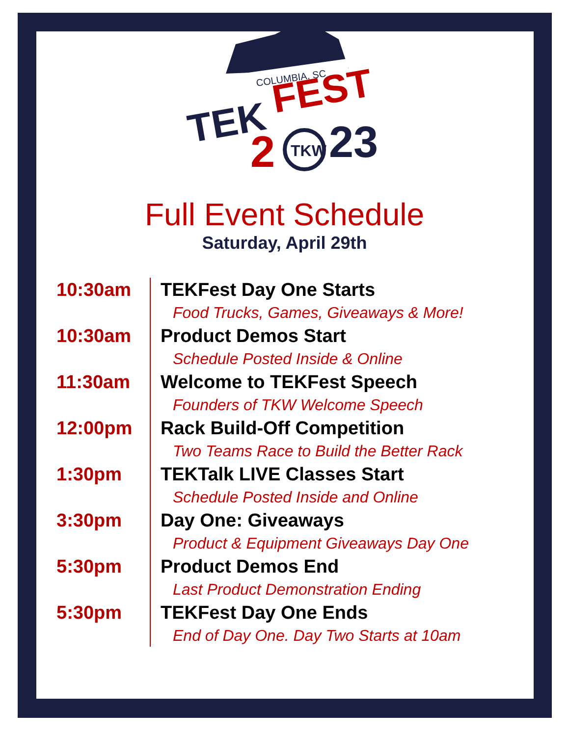COLUMBIA, SC
TEK
FEST
2
TKW
23
Full Event Schedule
Saturday, April 29th
| 10:30am | TEKFest Day One Starts Food Trucks, Games, Giveaways & More! |
| 10:30am | Product Demos Start Schedule Posted Inside & Online |
| 11:30am | Welcome to TEKFest Speech Founders of TKW Welcome Speech |
| 12:00pm | Rack Build-Off Competition Two Teams Race to Build the Better Rack |
| 1:30pm | TEKTalk LIVE Classes Start Schedule Posted Inside and Online |
| 3:30pm | Day One: Giveaways Product & Equipment Giveaways Day One |
| 5:30pm | Product Demos End Last Product Demonstration Ending |
| 5:30pm | TEKFest Day One Ends End of Day One. Day Two Starts at 10am |